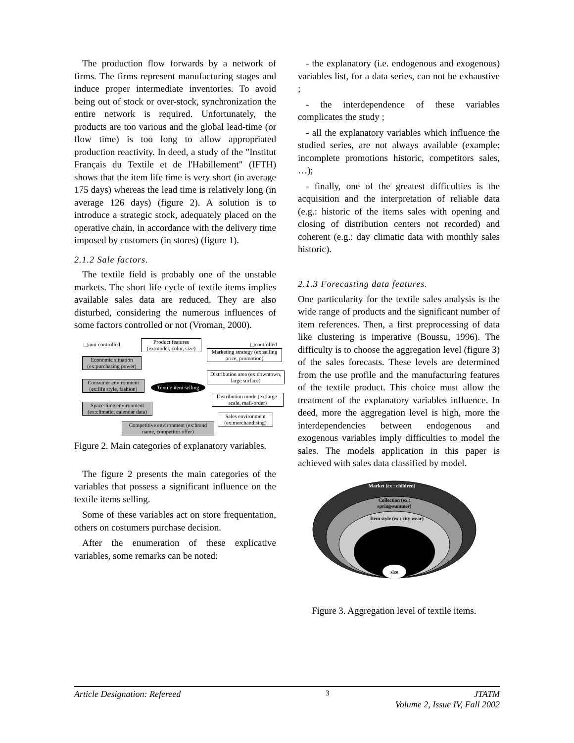The production flow forwards by a network of firms. The firms represent manufacturing stages and induce proper intermediate inventories. To avoid being out of stock or over-stock, synchronization the entire network is required. Unfortunately, the products are too various and the global lead-time (or flow time) is too long to allow appropriated production reactivity. In deed, a study of the "Institut Français du Textile et de l'Habillement" (IFTH) shows that the item life time is very short (in average 175 days) whereas the lead time is relatively long (in average 126 days) (figure 2). A solution is to introduce a strategic stock, adequately placed on the operative chain, in accordance with the delivery time imposed by customers (in stores) (figure 1).
2.1.2 Sale factors.
The textile field is probably one of the unstable markets. The short life cycle of textile items implies available sales data are reduced. They are also disturbed, considering the numerous influences of some factors controlled or not (Vroman, 2000).
▢non-controlled
Product features (ex:model, color, size)
▢controlled
Marketing strategy (ex:selling price, promotion)
Economic situation (ex:purchasing power)
Distribution area (ex:downtown, large surface)
Consumer environment (ex:life style, fashion)
Textile item selling
Distribution mode (ex:large-scale, mail-order)
Space-time environment (ex:climatic, calendar data)
Sales environment (ex:merchandising)
Competitive environment (ex:brand name, competitor offer)
Figure 2. Main categories of explanatory variables.
The figure 2 presents the main categories of the variables that possess a significant influence on the textile items selling.
Some of these variables act on store frequentation, others on costumers purchase decision.
After the enumeration of these explicative variables, some remarks can be noted:
- the explanatory (i.e. endogenous and exogenous) variables list, for a data series, can not be exhaustive ;
- the interdependence of these variables complicates the study ;
- all the explanatory variables which influence the studied series, are not always available (example: incomplete promotions historic, competitors sales, …);
- finally, one of the greatest difficulties is the acquisition and the interpretation of reliable data (e.g.: historic of the items sales with opening and closing of distribution centers not recorded) and coherent (e.g.: day climatic data with monthly sales historic).
2.1.3 Forecasting data features.
One particularity for the textile sales analysis is the wide range of products and the significant number of item references. Then, a first preprocessing of data like clustering is imperative (Boussu, 1996). The difficulty is to choose the aggregation level (figure 3) of the sales forecasts. These levels are determined from the use profile and the manufacturing features of the textile product. This choice must allow the treatment of the explanatory variables influence. In deed, more the aggregation level is high, more the interdependencies between endogenous and exogenous variables imply difficulties to model the sales. The models application in this paper is achieved with sales data classified by model.
Market (ex : children)
Collection (ex :
spring-summer)
Item style (ex : city wear)
size
Figure 3. Aggregation level of textile items.
Article Designation: Refereed 3 JTATM
Volume 2, Issue IV, Fall 2002